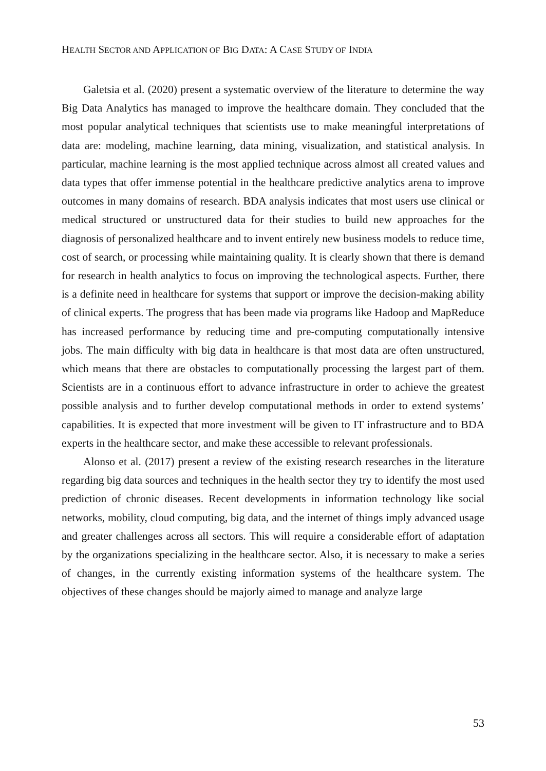HEALTH SECTOR AND APPLICATION OF BIG DATA: A CASE STUDY OF INDIA
Galetsia et al. (2020) present a systematic overview of the literature to determine the way Big Data Analytics has managed to improve the healthcare domain. They concluded that the most popular analytical techniques that scientists use to make meaningful interpretations of data are: modeling, machine learning, data mining, visualization, and statistical analysis. In particular, machine learning is the most applied technique across almost all created values and data types that offer immense potential in the healthcare predictive analytics arena to improve outcomes in many domains of research. BDA analysis indicates that most users use clinical or medical structured or unstructured data for their studies to build new approaches for the diagnosis of personalized healthcare and to invent entirely new business models to reduce time, cost of search, or processing while maintaining quality. It is clearly shown that there is demand for research in health analytics to focus on improving the technological aspects. Further, there is a definite need in healthcare for systems that support or improve the decision-making ability of clinical experts. The progress that has been made via programs like Hadoop and MapReduce has increased performance by reducing time and pre-computing computationally intensive jobs. The main difficulty with big data in healthcare is that most data are often unstructured, which means that there are obstacles to computationally processing the largest part of them. Scientists are in a continuous effort to advance infrastructure in order to achieve the greatest possible analysis and to further develop computational methods in order to extend systems’ capabilities. It is expected that more investment will be given to IT infrastructure and to BDA experts in the healthcare sector, and make these accessible to relevant professionals.
Alonso et al. (2017) present a review of the existing research researches in the literature regarding big data sources and techniques in the health sector they try to identify the most used prediction of chronic diseases. Recent developments in information technology like social networks, mobility, cloud computing, big data, and the internet of things imply advanced usage and greater challenges across all sectors. This will require a considerable effort of adaptation by the organizations specializing in the healthcare sector. Also, it is necessary to make a series of changes, in the currently existing information systems of the healthcare system. The objectives of these changes should be majorly aimed to manage and analyze large
53